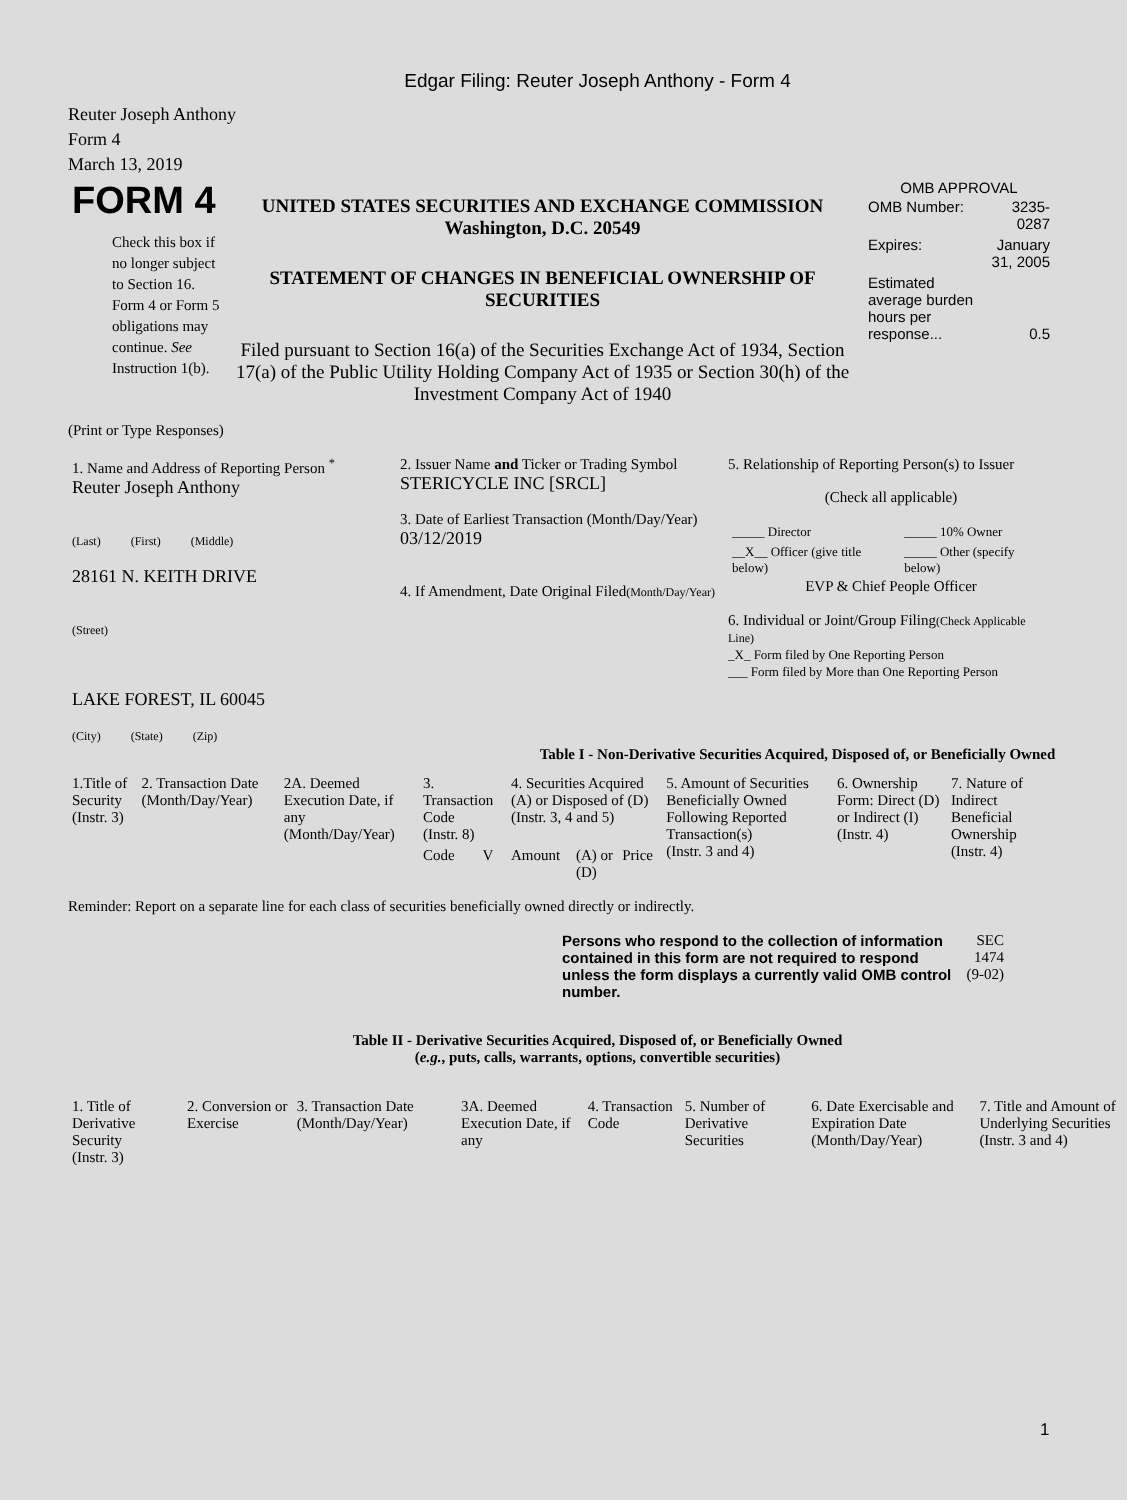Edgar Filing: Reuter Joseph Anthony - Form 4
Reuter Joseph Anthony
Form 4
March 13, 2019
| FORM 4 Check this box if no longer subject to Section 16. Form 4 or Form 5 obligations may continue. See Instruction 1(b). | UNITED STATES SECURITIES AND EXCHANGE COMMISSION Washington, D.C. 20549 STATEMENT OF CHANGES IN BENEFICIAL OWNERSHIP OF SECURITIES Filed pursuant to Section 16(a) of the Securities Exchange Act of 1934, Section 17(a) of the Public Utility Holding Company Act of 1935 or Section 30(h) of the Investment Company Act of 1940 | OMB APPROVAL / OMB Number: / 3235-0287 / / Expires: / January 31, 2005 / / Estimated average burden hours per response... / 0.5 / |
(Print or Type Responses)
| 1. Name and Address of Reporting Person <sup>*</sup> Reuter Joseph Anthony (Last) (First) (Middle) 28161 N. KEITH DRIVE (Street) LAKE FOREST, IL 60045 (City) (State) (Zip) | 2. Issuer Name and Ticker or Trading Symbol STERICYCLE INC [SRCL] 3. Date of Earliest Transaction (Month/Day/Year) 03/12/2019 4. If Amendment, Date Original Filed (Month/Day/Year) | 5. Relationship of Reporting Person(s) to Issuer (Check all applicable) / _____ Director / _____ 10% Owner / / __X__ Officer (give title below) / _____ Other (specify below) / EVP & Chief People Officer 6. Individual or Joint/Group Filing (Check Applicable Line) _X_ Form filed by One Reporting Person ___ Form filed by More than One Reporting Person |
Table I - Non-Derivative Securities Acquired, Disposed of, or Beneficially Owned
| 1.Title of Security (Instr. 3) | 2. Transaction Date (Month/Day/Year) | 2A. Deemed Execution Date, if any (Month/Day/Year) | 3. Transaction Code (Instr. 8) | | 4. Securities Acquired (A) or Disposed of (D) (Instr. 3, 4 and 5) | | | 5. Amount of Securities Beneficially Owned Following Reported Transaction(s) (Instr. 3 and 4) | 6. Ownership Form: Direct (D) or Indirect (I) (Instr. 4) | 7. Nature of Indirect Beneficial Ownership (Instr. 4) |
| --- | --- | --- | --- | --- | --- | --- | --- | --- | --- | --- |
| | | | Code | V | Amount | (A) or (D) | Price | | | |
Reminder: Report on a separate line for each class of securities beneficially owned directly or indirectly.
| Persons who respond to the collection of information contained in this form are not required to respond unless the form displays a currently valid OMB control number. | SEC 1474 (9-02) |
Table II - Derivative Securities Acquired, Disposed of, or Beneficially Owned
(e.g., puts, calls, warrants, options, convertible securities)
| 1. Title of Derivative Security (Instr. 3) | 2. Conversion or Exercise | 3. Transaction Date (Month/Day/Year) | 3A. Deemed Execution Date, if any | 4. Transaction Code | 5. Number of Derivative Securities | 6. Date Exercisable and Expiration Date (Month/Day/Year) | 7. Title and Amount of Underlying Securities (Instr. 3 and 4) |
| --- | --- | --- | --- | --- | --- | --- | --- |
1